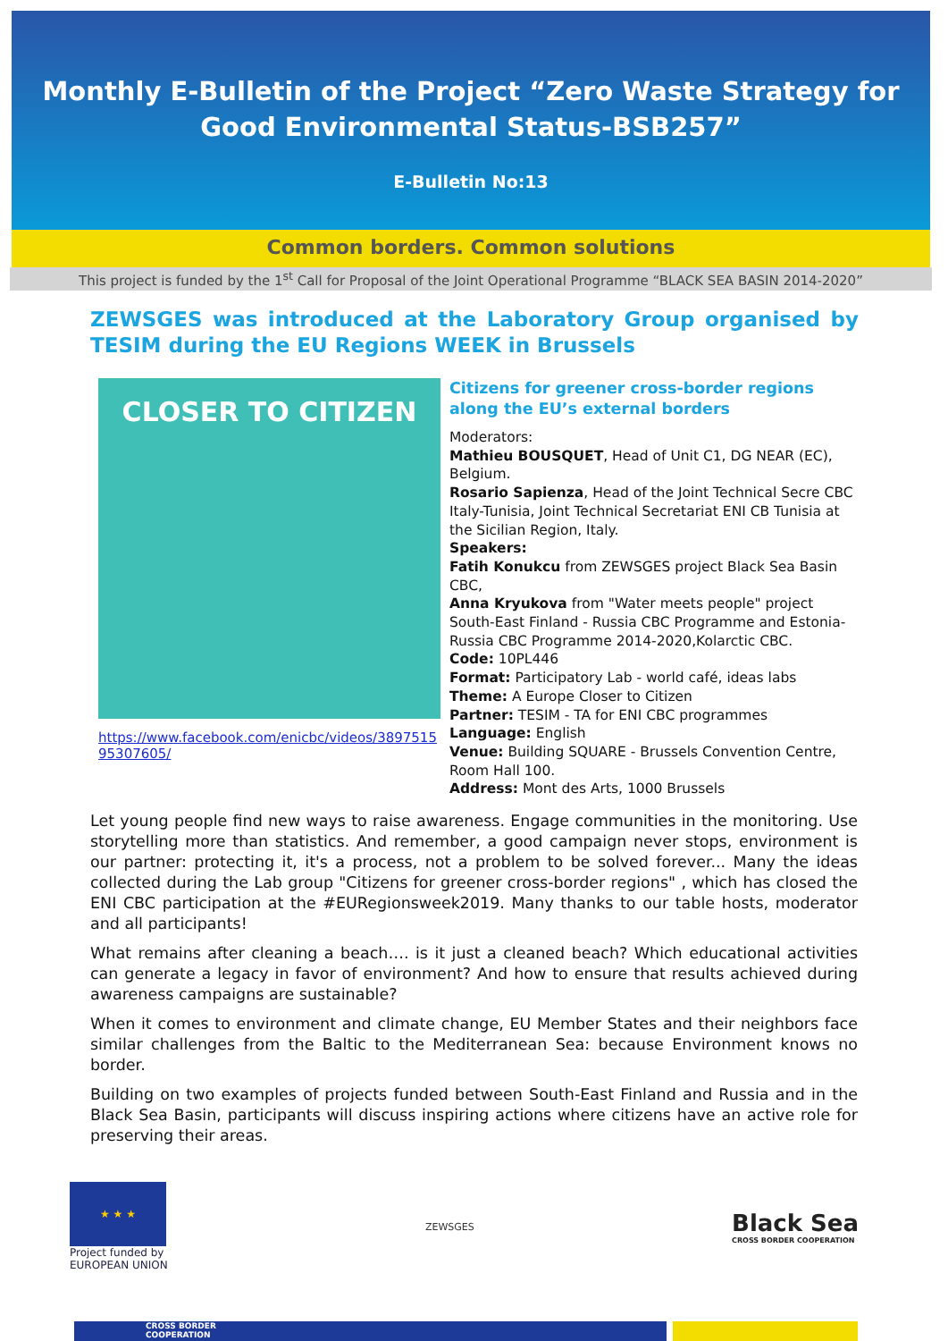Monthly E-Bulletin of the Project “Zero Waste Strategy for Good Environmental Status-BSB257”
E-Bulletin No:13
Common borders. Common solutions
This project is funded by the 1<sup>st</sup> Call for Proposal of the Joint Operational Programme “BLACK SEA BASIN 2014-2020”
ZEWSGES was introduced at the Laboratory Group organised by TESIM during the EU Regions WEEK in Brussels
CLOSER TO CITIZEN
https://www.facebook.com/enicbc/videos/389751595307605/
Citizens for greener cross-border regions along the EU’s external borders
Moderators:
Mathieu BOUSQUET, Head of Unit C1, DG NEAR (EC), Belgium.
Rosario Sapienza, Head of the Joint Technical Secre CBC Italy-Tunisia, Joint Technical Secretariat ENI CB Tunisia at the Sicilian Region, Italy.
Speakers:
Fatih Konukcu from ZEWSGES project Black Sea Basin CBC,
Anna Kryukova from "Water meets people" project South-East Finland - Russia CBC Programme and Estonia-Russia CBC Programme 2014-2020,Kolarctic CBC.
Code: 10PL446
Format: Participatory Lab - world café, ideas labs
Theme: A Europe Closer to Citizen
Partner: TESIM - TA for ENI CBC programmes
Language: English
Venue: Building SQUARE - Brussels Convention Centre, Room Hall 100.
Address: Mont des Arts, 1000 Brussels
Let young people find new ways to raise awareness. Engage communities in the monitoring. Use storytelling more than statistics. And remember, a good campaign never stops, environment is our partner: protecting it, it's a process, not a problem to be solved forever... Many the ideas collected during the Lab group "Citizens for greener cross-border regions" , which has closed the ENI CBC participation at the #EURegionsweek2019. Many thanks to our table hosts, moderator and all participants!
What remains after cleaning a beach…. is it just a cleaned beach? Which educational activities can generate a legacy in favor of environment? And how to ensure that results achieved during awareness campaigns are sustainable?
When it comes to environment and climate change, EU Member States and their neighbors face similar challenges from the Baltic to the Mediterranean Sea: because Environment knows no border.
Building on two examples of projects funded between South-East Finland and Russia and in the Black Sea Basin, participants will discuss inspiring actions where citizens have an active role for preserving their areas.
★ ★ ★
Project funded by
EUROPEAN UNION
ZEWSGES
Black Sea
CROSS BORDER COOPERATION
CROSS BORDER
COOPERATION